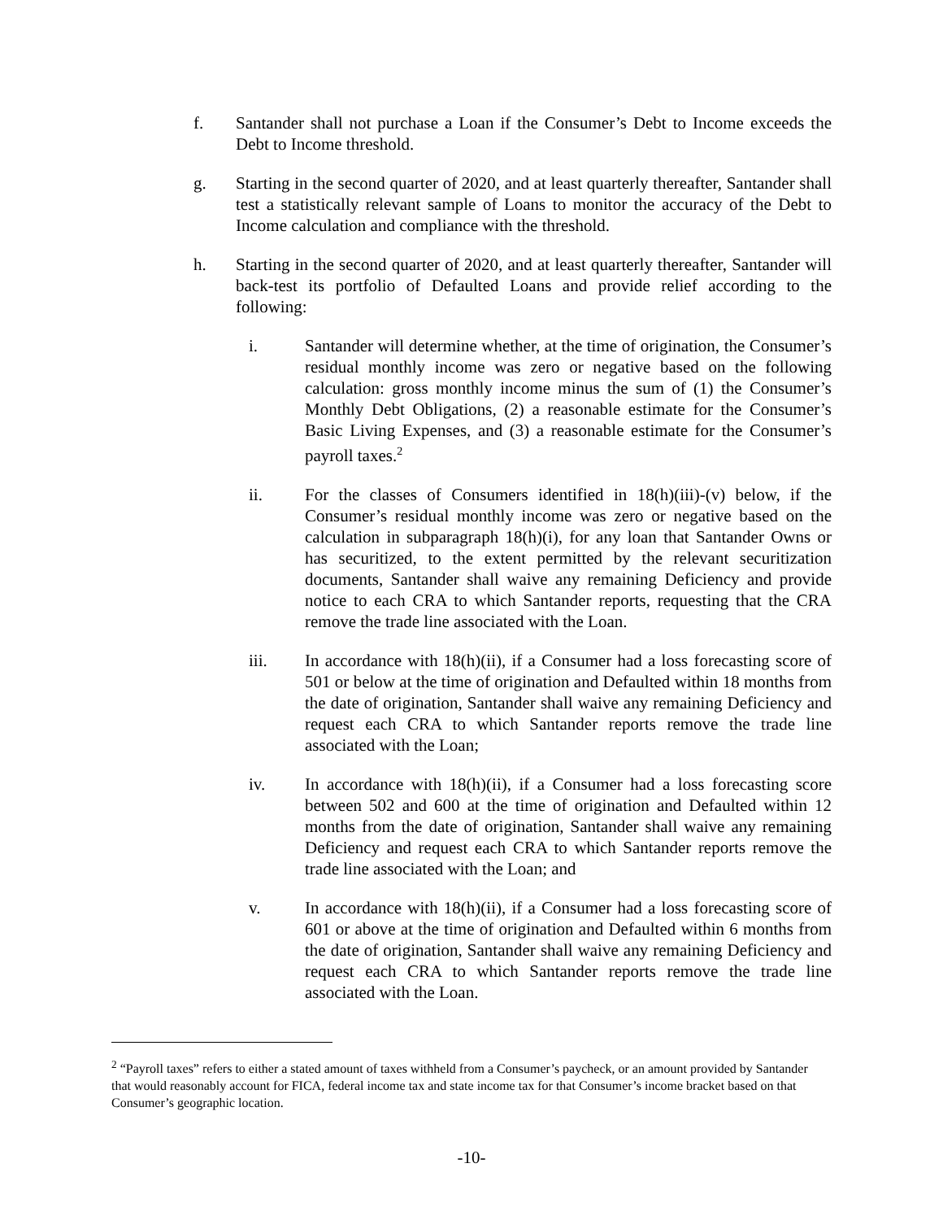f. Santander shall not purchase a Loan if the Consumer’s Debt to Income exceeds the Debt to Income threshold.
g. Starting in the second quarter of 2020, and at least quarterly thereafter, Santander shall test a statistically relevant sample of Loans to monitor the accuracy of the Debt to Income calculation and compliance with the threshold.
h. Starting in the second quarter of 2020, and at least quarterly thereafter, Santander will back-test its portfolio of Defaulted Loans and provide relief according to the following:
i. Santander will determine whether, at the time of origination, the Consumer’s residual monthly income was zero or negative based on the following calculation: gross monthly income minus the sum of (1) the Consumer’s Monthly Debt Obligations, (2) a reasonable estimate for the Consumer’s Basic Living Expenses, and (3) a reasonable estimate for the Consumer’s payroll taxes.<sup>2</sup>
ii. For the classes of Consumers identified in 18(h)(iii)-(v) below, if the Consumer’s residual monthly income was zero or negative based on the calculation in subparagraph 18(h)(i), for any loan that Santander Owns or has securitized, to the extent permitted by the relevant securitization documents, Santander shall waive any remaining Deficiency and provide notice to each CRA to which Santander reports, requesting that the CRA remove the trade line associated with the Loan.
iii. In accordance with 18(h)(ii), if a Consumer had a loss forecasting score of 501 or below at the time of origination and Defaulted within 18 months from the date of origination, Santander shall waive any remaining Deficiency and request each CRA to which Santander reports remove the trade line associated with the Loan;
iv. In accordance with 18(h)(ii), if a Consumer had a loss forecasting score between 502 and 600 at the time of origination and Defaulted within 12 months from the date of origination, Santander shall waive any remaining Deficiency and request each CRA to which Santander reports remove the trade line associated with the Loan; and
v. In accordance with 18(h)(ii), if a Consumer had a loss forecasting score of 601 or above at the time of origination and Defaulted within 6 months from the date of origination, Santander shall waive any remaining Deficiency and request each CRA to which Santander reports remove the trade line associated with the Loan.
<sup>2</sup> “Payroll taxes” refers to either a stated amount of taxes withheld from a Consumer’s paycheck, or an amount provided by Santander that would reasonably account for FICA, federal income tax and state income tax for that Consumer’s income bracket based on that Consumer’s geographic location.
-10-